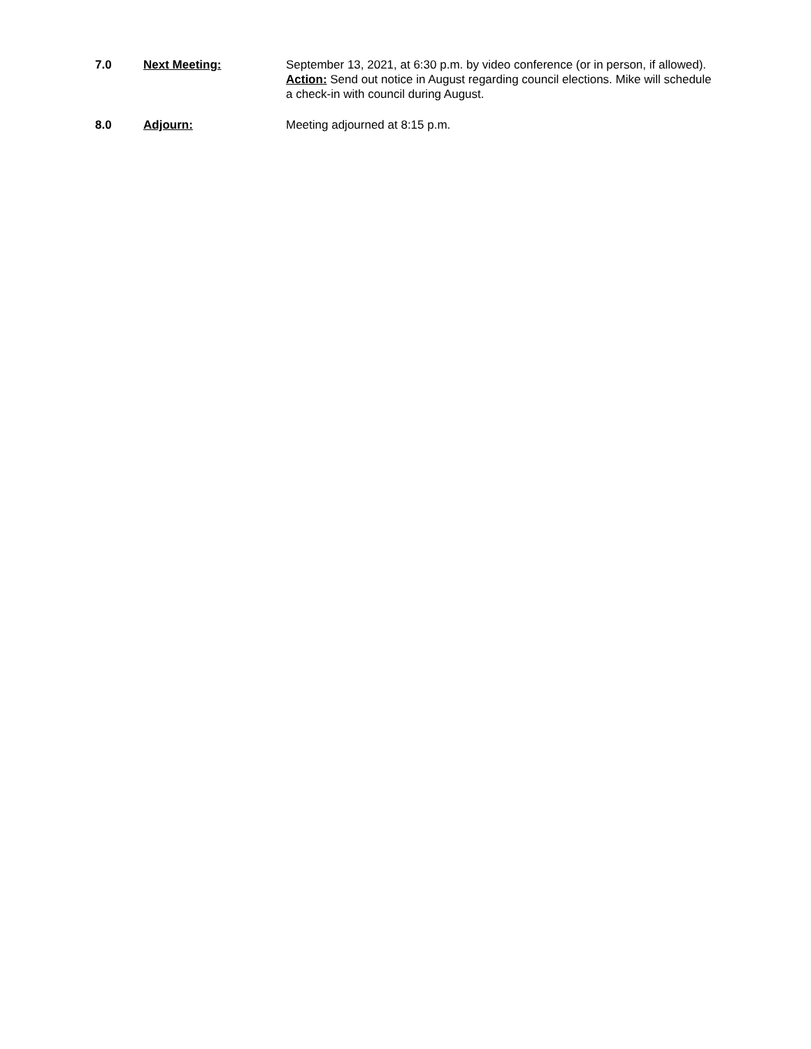7.0 Next Meeting: September 13, 2021, at 6:30 p.m. by video conference (or in person, if allowed).
Action: Send out notice in August regarding council elections. Mike will schedule a check-in with council during August.
8.0 Adjourn: Meeting adjourned at 8:15 p.m.